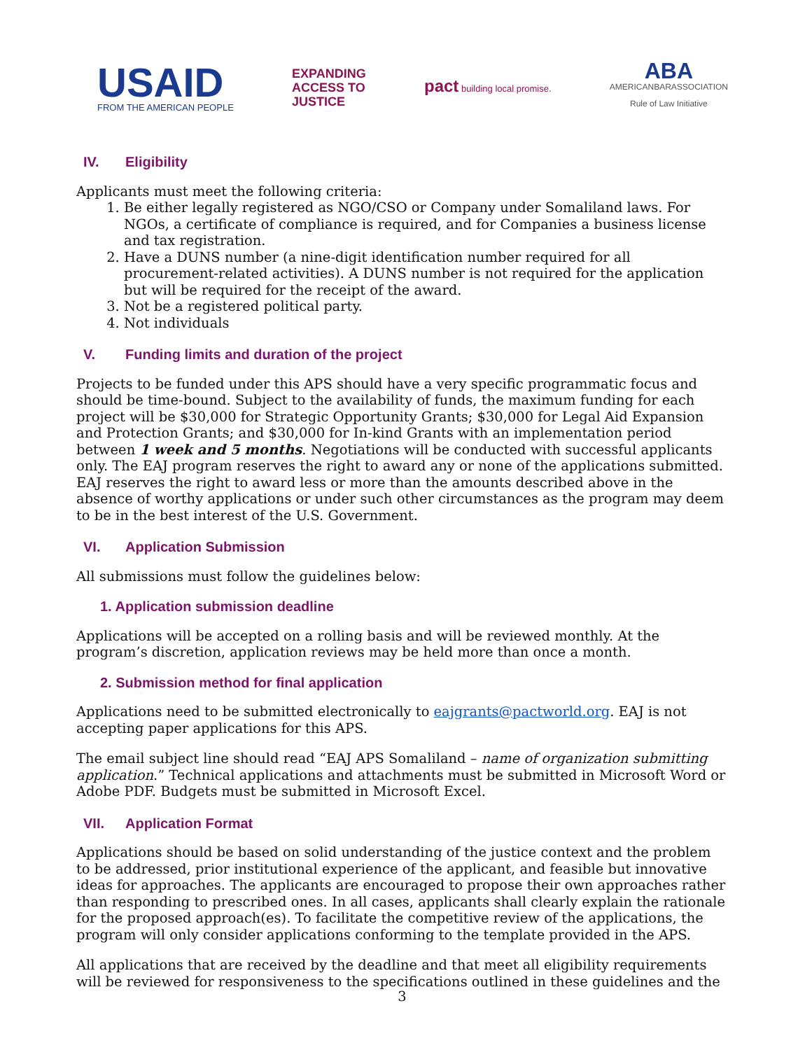USAID
FROM THE AMERICAN PEOPLE
EXPANDING
ACCESS TO
JUSTICE
pact building local promise.
ABA
AMERICANBARASSOCIATION
Rule of Law Initiative
IV. Eligibility
Applicants must meet the following criteria:
1. Be either legally registered as NGO/CSO or Company under Somaliland laws. For NGOs, a certificate of compliance is required, and for Companies a business license and tax registration.
2. Have a DUNS number (a nine-digit identification number required for all procurement-related activities). A DUNS number is not required for the application but will be required for the receipt of the award.
3. Not be a registered political party.
4. Not individuals
V. Funding limits and duration of the project
Projects to be funded under this APS should have a very specific programmatic focus and should be time-bound. Subject to the availability of funds, the maximum funding for each project will be $30,000 for Strategic Opportunity Grants; $30,000 for Legal Aid Expansion and Protection Grants; and $30,000 for In-kind Grants with an implementation period between 1 week and 5 months. Negotiations will be conducted with successful applicants only. The EAJ program reserves the right to award any or none of the applications submitted. EAJ reserves the right to award less or more than the amounts described above in the absence of worthy applications or under such other circumstances as the program may deem to be in the best interest of the U.S. Government.
VI. Application Submission
All submissions must follow the guidelines below:
1. Application submission deadline
Applications will be accepted on a rolling basis and will be reviewed monthly. At the program’s discretion, application reviews may be held more than once a month.
2. Submission method for final application
Applications need to be submitted electronically to eajgrants@pactworld.org. EAJ is not accepting paper applications for this APS.
The email subject line should read “EAJ APS Somaliland – name of organization submitting application.” Technical applications and attachments must be submitted in Microsoft Word or Adobe PDF. Budgets must be submitted in Microsoft Excel.
VII. Application Format
Applications should be based on solid understanding of the justice context and the problem to be addressed, prior institutional experience of the applicant, and feasible but innovative ideas for approaches. The applicants are encouraged to propose their own approaches rather than responding to prescribed ones. In all cases, applicants shall clearly explain the rationale for the proposed approach(es). To facilitate the competitive review of the applications, the program will only consider applications conforming to the template provided in the APS.
All applications that are received by the deadline and that meet all eligibility requirements will be reviewed for responsiveness to the specifications outlined in these guidelines and the
3